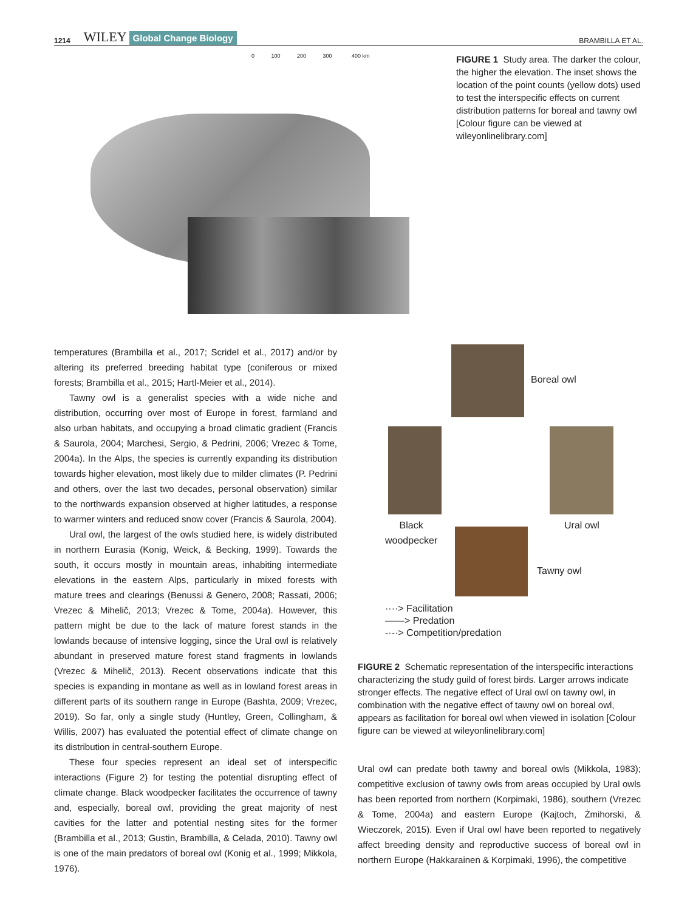1214 WILEY Global Change Biology BRAMBILLA ET AL.
0 100 200 300 400 km
FIGURE 1 Study area. The darker the colour, the higher the elevation. The inset shows the location of the point counts (yellow dots) used to test the interspecific effects on current distribution patterns for boreal and tawny owl [Colour figure can be viewed at wileyonlinelibrary.com]
temperatures (Brambilla et al., 2017; Scridel et al., 2017) and/or by altering its preferred breeding habitat type (coniferous or mixed forests; Brambilla et al., 2015; Hartl-Meier et al., 2014).
Tawny owl is a generalist species with a wide niche and distribution, occurring over most of Europe in forest, farmland and also urban habitats, and occupying a broad climatic gradient (Francis & Saurola, 2004; Marchesi, Sergio, & Pedrini, 2006; Vrezec & Tome, 2004a). In the Alps, the species is currently expanding its distribution towards higher elevation, most likely due to milder climates (P. Pedrini and others, over the last two decades, personal observation) similar to the northwards expansion observed at higher latitudes, a response to warmer winters and reduced snow cover (Francis & Saurola, 2004).
Ural owl, the largest of the owls studied here, is widely distributed in northern Eurasia (Konig, Weick, & Becking, 1999). Towards the south, it occurs mostly in mountain areas, inhabiting intermediate elevations in the eastern Alps, particularly in mixed forests with mature trees and clearings (Benussi & Genero, 2008; Rassati, 2006; Vrezec & Mihelič, 2013; Vrezec & Tome, 2004a). However, this pattern might be due to the lack of mature forest stands in the lowlands because of intensive logging, since the Ural owl is relatively abundant in preserved mature forest stand fragments in lowlands (Vrezec & Mihelič, 2013). Recent observations indicate that this species is expanding in montane as well as in lowland forest areas in different parts of its southern range in Europe (Bashta, 2009; Vrezec, 2019). So far, only a single study (Huntley, Green, Collingham, & Willis, 2007) has evaluated the potential effect of climate change on its distribution in central-southern Europe.
These four species represent an ideal set of interspecific interactions (Figure 2) for testing the potential disrupting effect of climate change. Black woodpecker facilitates the occurrence of tawny and, especially, boreal owl, providing the great majority of nest cavities for the latter and potential nesting sites for the former (Brambilla et al., 2013; Gustin, Brambilla, & Celada, 2010). Tawny owl is one of the main predators of boreal owl (Konig et al., 1999; Mikkola, 1976).
Boreal owl
Black
woodpecker
Ural owl
Tawny owl
····> Facilitation
——> Predation
-·-·> Competition/predation
FIGURE 2 Schematic representation of the interspecific interactions characterizing the study guild of forest birds. Larger arrows indicate stronger effects. The negative effect of Ural owl on tawny owl, in combination with the negative effect of tawny owl on boreal owl, appears as facilitation for boreal owl when viewed in isolation [Colour figure can be viewed at wileyonlinelibrary.com]
Ural owl can predate both tawny and boreal owls (Mikkola, 1983); competitive exclusion of tawny owls from areas occupied by Ural owls has been reported from northern (Korpimaki, 1986), southern (Vrezec & Tome, 2004a) and eastern Europe (Kajtoch, Żmihorski, & Wieczorek, 2015). Even if Ural owl have been reported to negatively affect breeding density and reproductive success of boreal owl in northern Europe (Hakkarainen & Korpimaki, 1996), the competitive